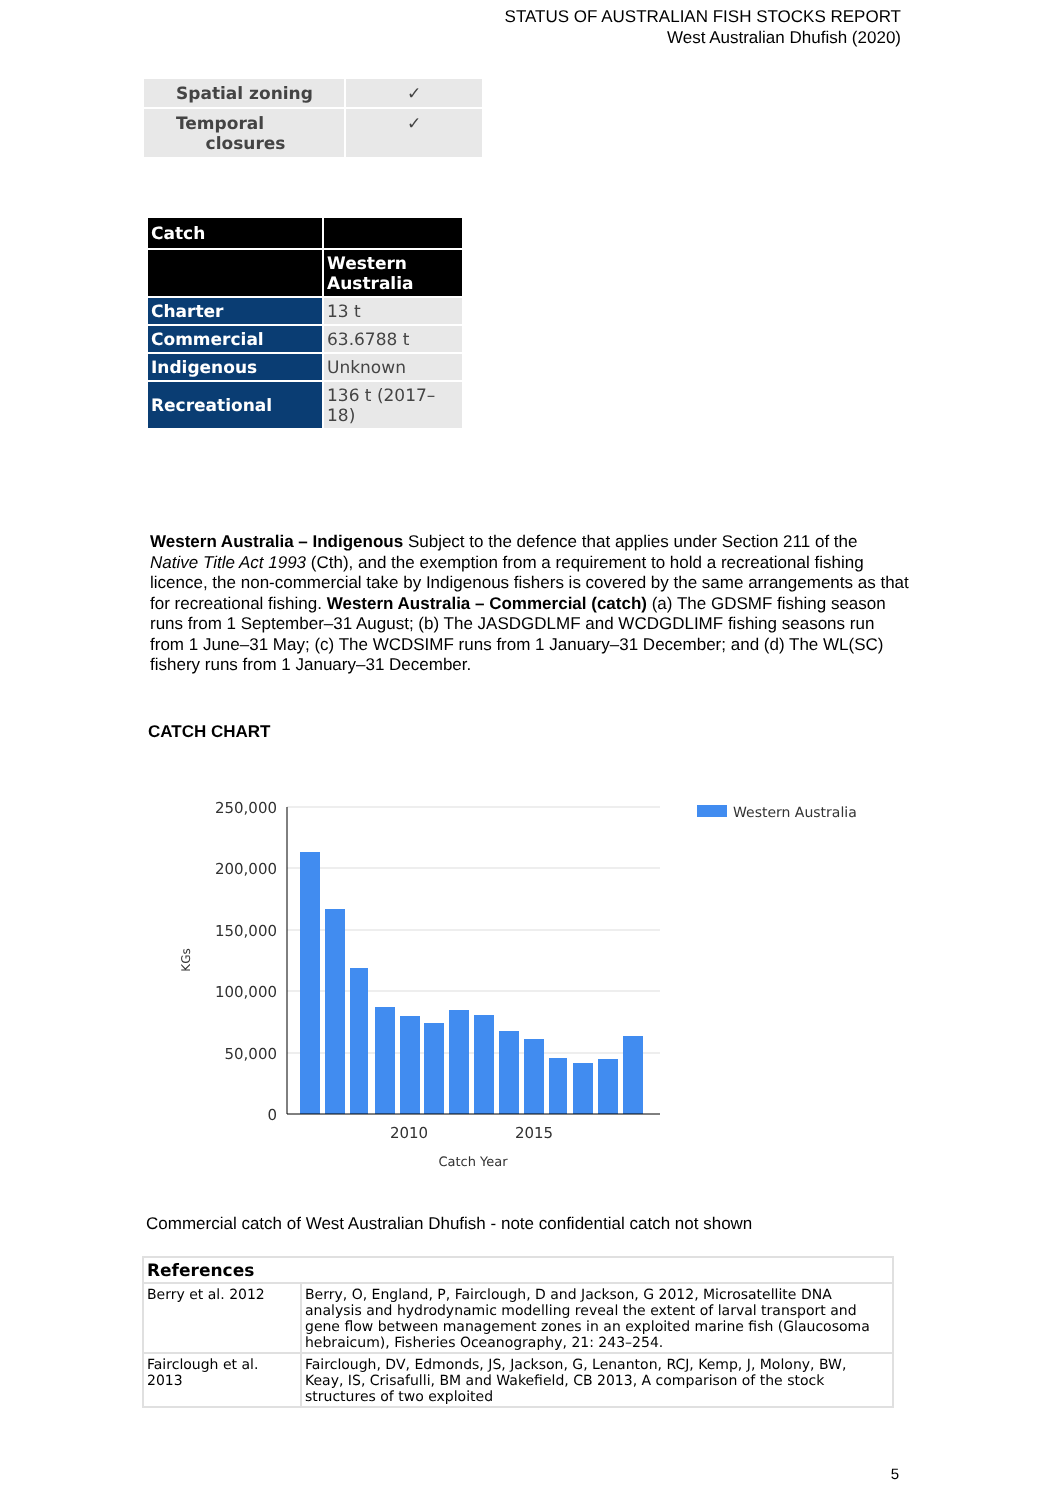STATUS OF AUSTRALIAN FISH STOCKS REPORT
West Australian Dhufish (2020)
| Spatial zoning | ✓ |
| Temporal closures | ✓ |
| Catch | |
| --- | --- |
| | Western Australia |
| Charter | 13 t |
| Commercial | 63.6788 t |
| Indigenous | Unknown |
| Recreational | 136 t (2017–18) |
Western Australia – Indigenous Subject to the defence that applies under Section 211 of the Native Title Act 1993 (Cth), and the exemption from a requirement to hold a recreational fishing licence, the non-commercial take by Indigenous fishers is covered by the same arrangements as that for recreational fishing. Western Australia – Commercial (catch) (a) The GDSMF fishing season runs from 1 September–31 August; (b) The JASDGDLMF and WCDGDLIMF fishing seasons run from 1 June–31 May; (c) The WCDSIMF runs from 1 January–31 December; and (d) The WL(SC) fishery runs from 1 January–31 December.
CATCH CHART
250,000
200,000
150,000
100,000
50,000
0
2010
2015
Catch Year
KGs
Western Australia
Commercial catch of West Australian Dhufish - note confidential catch not shown
| References | |
| --- | --- |
| Berry et al. 2012 | Berry, O, England, P, Fairclough, D and Jackson, G 2012, Microsatellite DNA analysis and hydrodynamic modelling reveal the extent of larval transport and gene flow between management zones in an exploited marine fish (Glaucosoma hebraicum), Fisheries Oceanography, 21: 243–254. |
| Fairclough et al. 2013 | Fairclough, DV, Edmonds, JS, Jackson, G, Lenanton, RCJ, Kemp, J, Molony, BW, Keay, IS, Crisafulli, BM and Wakefield, CB 2013, A comparison of the stock structures of two exploited |
5